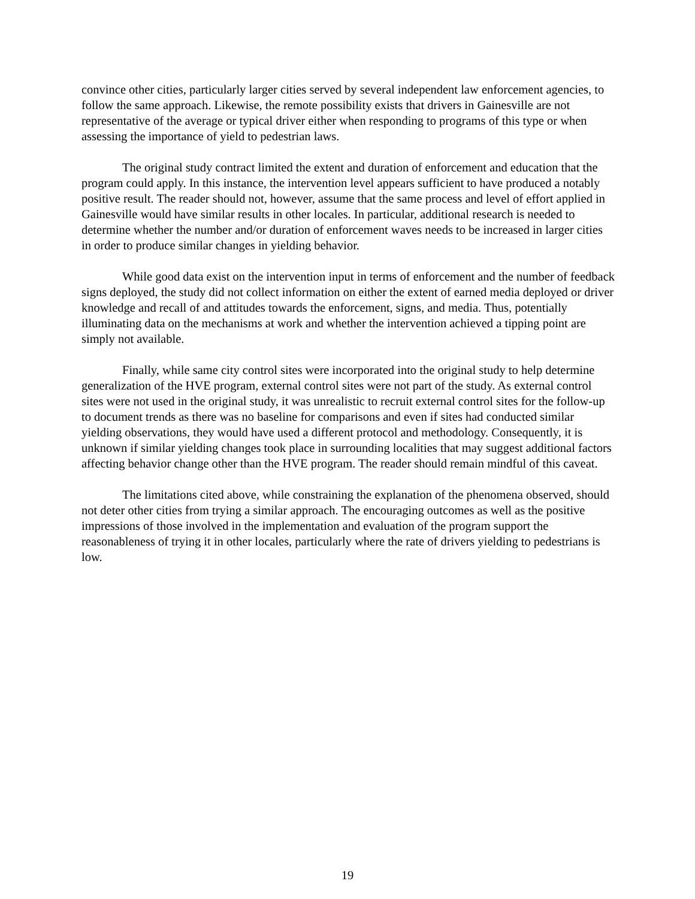convince other cities, particularly larger cities served by several independent law enforcement agencies, to follow the same approach. Likewise, the remote possibility exists that drivers in Gainesville are not representative of the average or typical driver either when responding to programs of this type or when assessing the importance of yield to pedestrian laws.
The original study contract limited the extent and duration of enforcement and education that the program could apply. In this instance, the intervention level appears sufficient to have produced a notably positive result. The reader should not, however, assume that the same process and level of effort applied in Gainesville would have similar results in other locales. In particular, additional research is needed to determine whether the number and/or duration of enforcement waves needs to be increased in larger cities in order to produce similar changes in yielding behavior.
While good data exist on the intervention input in terms of enforcement and the number of feedback signs deployed, the study did not collect information on either the extent of earned media deployed or driver knowledge and recall of and attitudes towards the enforcement, signs, and media. Thus, potentially illuminating data on the mechanisms at work and whether the intervention achieved a tipping point are simply not available.
Finally, while same city control sites were incorporated into the original study to help determine generalization of the HVE program, external control sites were not part of the study. As external control sites were not used in the original study, it was unrealistic to recruit external control sites for the follow-up to document trends as there was no baseline for comparisons and even if sites had conducted similar yielding observations, they would have used a different protocol and methodology. Consequently, it is unknown if similar yielding changes took place in surrounding localities that may suggest additional factors affecting behavior change other than the HVE program. The reader should remain mindful of this caveat.
The limitations cited above, while constraining the explanation of the phenomena observed, should not deter other cities from trying a similar approach. The encouraging outcomes as well as the positive impressions of those involved in the implementation and evaluation of the program support the reasonableness of trying it in other locales, particularly where the rate of drivers yielding to pedestrians is low.
19